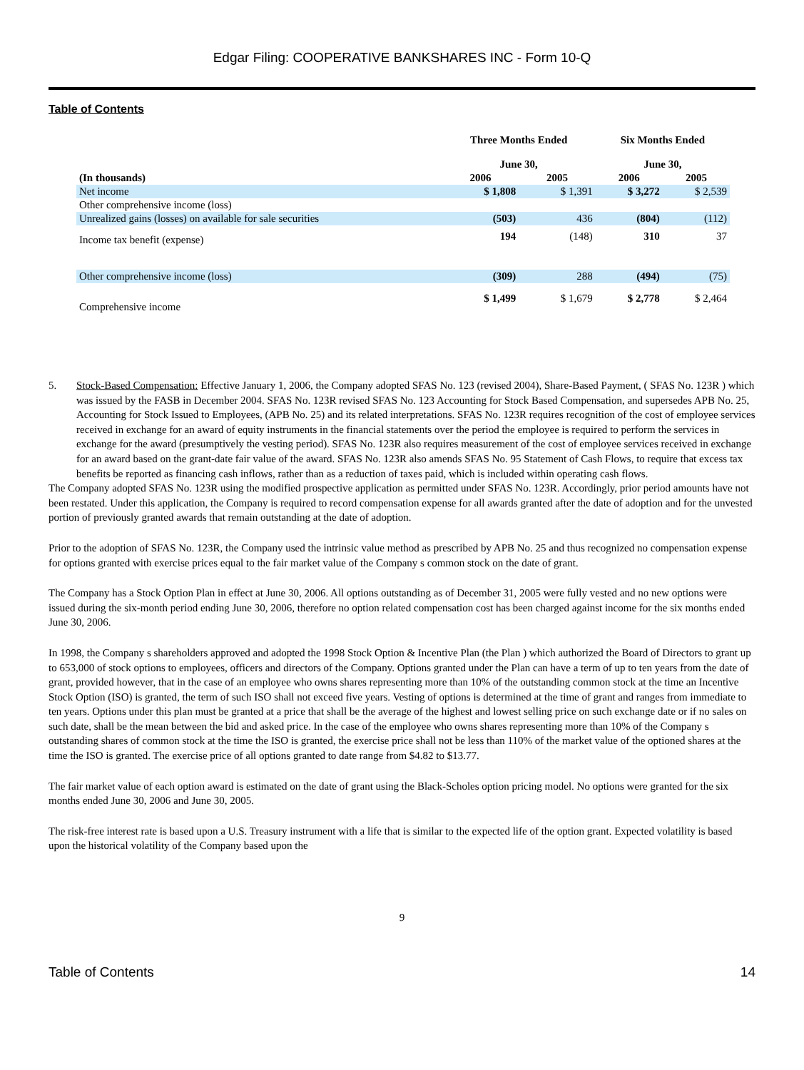Edgar Filing: COOPERATIVE BANKSHARES INC - Form 10-Q
Table of Contents
| | Three Months Ended June 30, | | Six Months Ended June 30, | |
| --- | --- | --- | --- | --- |
| (In thousands) | 2006 | 2005 | 2006 | 2005 |
| Net income | $ 1,808 | $ 1,391 | $ 3,272 | $ 2,539 |
| Other comprehensive income (loss) | | | | |
| Unrealized gains (losses) on available for sale securities | (503) | 436 | (804) | (112) |
| Income tax benefit (expense) | 194 | (148) | 310 | 37 |
| Other comprehensive income (loss) | (309) | 288 | (494) | (75) |
| Comprehensive income | $ 1,499 | $ 1,679 | $ 2,778 | $ 2,464 |
5. Stock-Based Compensation: Effective January 1, 2006, the Company adopted SFAS No. 123 (revised 2004), Share-Based Payment, ( SFAS No. 123R ) which was issued by the FASB in December 2004. SFAS No. 123R revised SFAS No. 123 Accounting for Stock Based Compensation, and supersedes APB No. 25, Accounting for Stock Issued to Employees, (APB No. 25) and its related interpretations. SFAS No. 123R requires recognition of the cost of employee services received in exchange for an award of equity instruments in the financial statements over the period the employee is required to perform the services in exchange for the award (presumptively the vesting period). SFAS No. 123R also requires measurement of the cost of employee services received in exchange for an award based on the grant-date fair value of the award. SFAS No. 123R also amends SFAS No. 95 Statement of Cash Flows, to require that excess tax benefits be reported as financing cash inflows, rather than as a reduction of taxes paid, which is included within operating cash flows.
The Company adopted SFAS No. 123R using the modified prospective application as permitted under SFAS No. 123R. Accordingly, prior period amounts have not been restated. Under this application, the Company is required to record compensation expense for all awards granted after the date of adoption and for the unvested portion of previously granted awards that remain outstanding at the date of adoption.
Prior to the adoption of SFAS No. 123R, the Company used the intrinsic value method as prescribed by APB No. 25 and thus recognized no compensation expense for options granted with exercise prices equal to the fair market value of the Company s common stock on the date of grant.
The Company has a Stock Option Plan in effect at June 30, 2006. All options outstanding as of December 31, 2005 were fully vested and no new options were issued during the six-month period ending June 30, 2006, therefore no option related compensation cost has been charged against income for the six months ended June 30, 2006.
In 1998, the Company s shareholders approved and adopted the 1998 Stock Option & Incentive Plan (the Plan ) which authorized the Board of Directors to grant up to 653,000 of stock options to employees, officers and directors of the Company. Options granted under the Plan can have a term of up to ten years from the date of grant, provided however, that in the case of an employee who owns shares representing more than 10% of the outstanding common stock at the time an Incentive Stock Option (ISO) is granted, the term of such ISO shall not exceed five years. Vesting of options is determined at the time of grant and ranges from immediate to ten years. Options under this plan must be granted at a price that shall be the average of the highest and lowest selling price on such exchange date or if no sales on such date, shall be the mean between the bid and asked price. In the case of the employee who owns shares representing more than 10% of the Company s outstanding shares of common stock at the time the ISO is granted, the exercise price shall not be less than 110% of the market value of the optioned shares at the time the ISO is granted. The exercise price of all options granted to date range from $4.82 to $13.77.
The fair market value of each option award is estimated on the date of grant using the Black-Scholes option pricing model. No options were granted for the six months ended June 30, 2006 and June 30, 2005.
The risk-free interest rate is based upon a U.S. Treasury instrument with a life that is similar to the expected life of the option grant. Expected volatility is based upon the historical volatility of the Company based upon the
9
Table of Contents 14